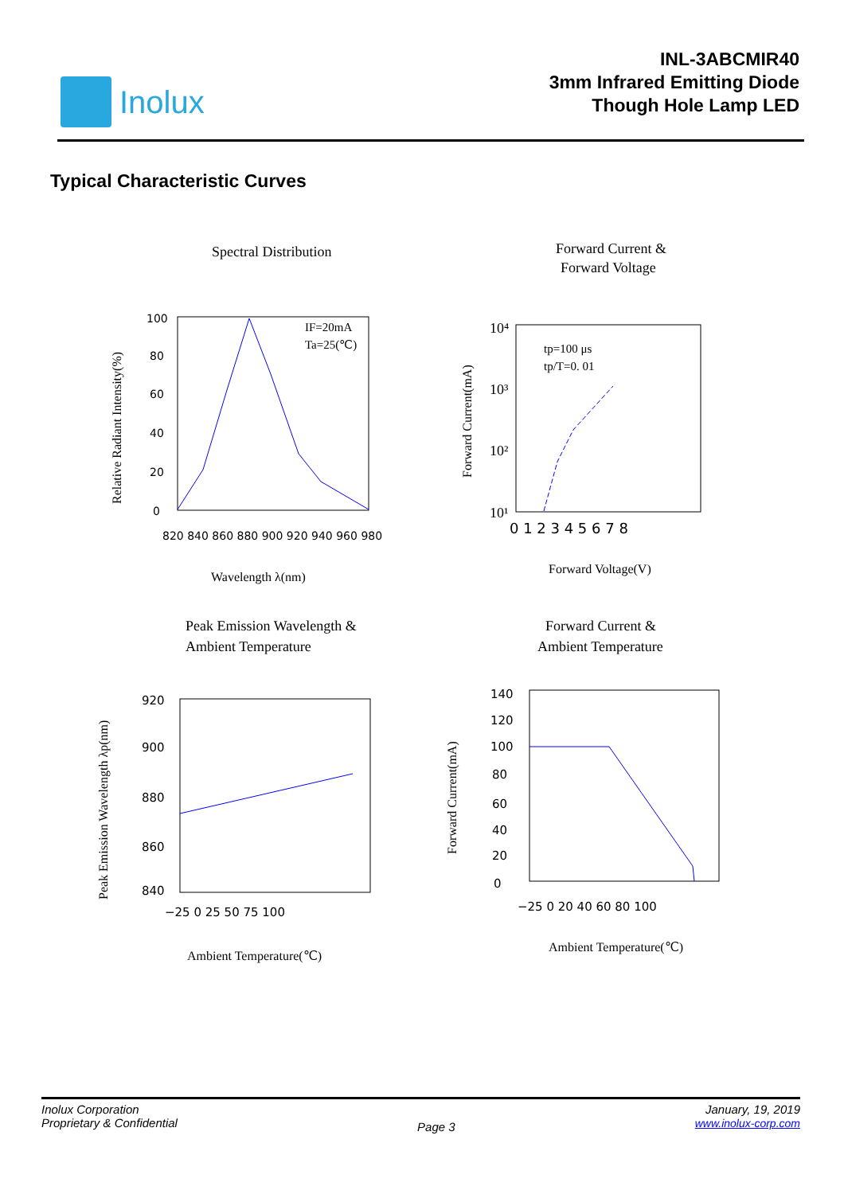Inolux
INL-3ABCMIR40
3mm Infrared Emitting Diode
Though Hole Lamp LED
Typical Characteristic Curves
Spectral Distribution
Forward Current &
Forward Voltage
IF=20mA
Ta=25(℃)
100
80
60
40
20
0
820 840 860 880 900 920 940 960 980
Relative Radiant Intensity(%)
Wavelength λ(nm)
tp=100 μs
tp/T=0. 01
10⁴
10³
10²
10¹
0 1 2 3 4 5 6 7 8
Forward Current(mA)
Forward Voltage(V)
Peak Emission Wavelength &
Ambient Temperature
Forward Current &
Ambient Temperature
920
900
880
860
840
−25 0 25 50 75 100
140
120
100
80
60
40
20
0
−25 0 20 40 60 80 100
Peak Emission Wavelength λp(nm)
Ambient Temperature(℃)
Forward Current(mA)
Ambient Temperature(℃)
Inolux Corporation
Proprietary & Confidential
Page 3
January, 19, 2019
www.inolux-corp.com